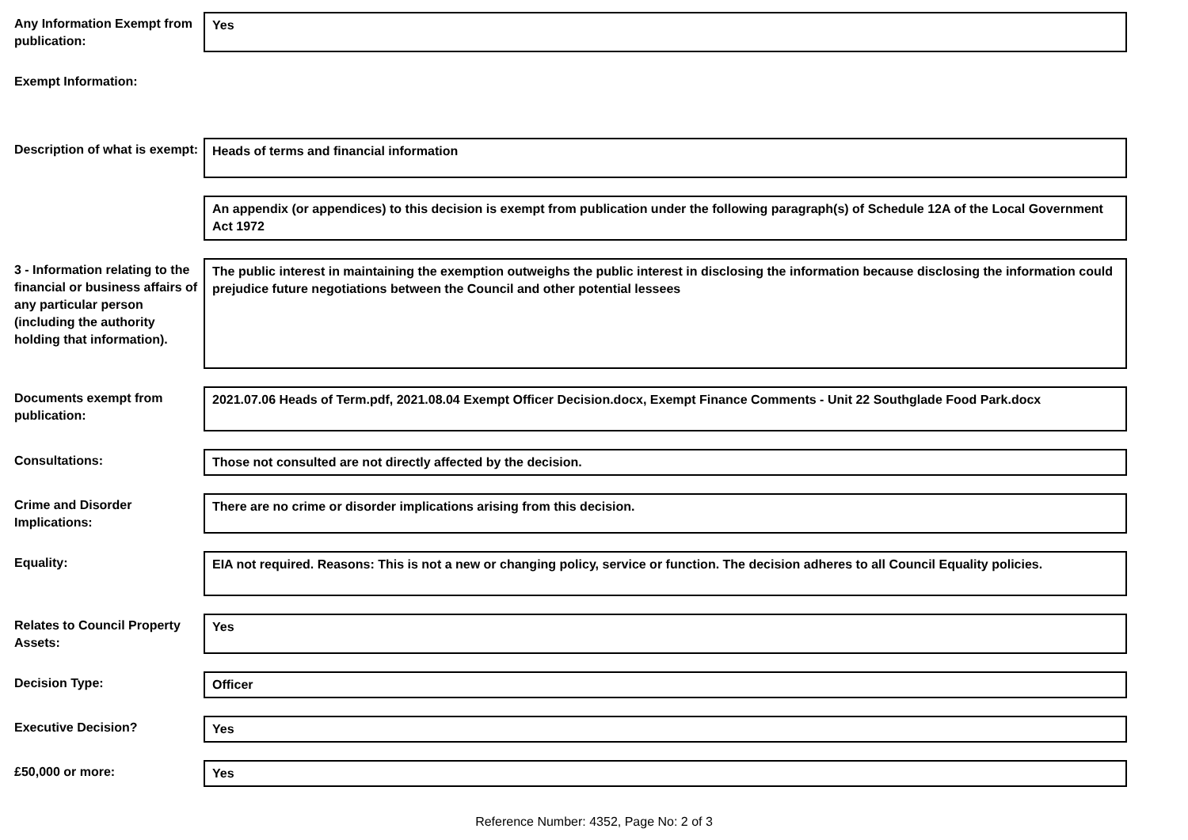Any Information Exempt from publication:
Yes
Exempt Information:
Description of what is exempt:
Heads of terms and financial information
An appendix (or appendices) to this decision is exempt from publication under the following paragraph(s) of Schedule 12A of the Local Government Act 1972
3 - Information relating to the financial or business affairs of any particular person (including the authority holding that information).
The public interest in maintaining the exemption outweighs the public interest in disclosing the information because disclosing the information could prejudice future negotiations between the Council and other potential lessees
Documents exempt from publication:
2021.07.06 Heads of Term.pdf, 2021.08.04 Exempt Officer Decision.docx, Exempt Finance Comments - Unit 22 Southglade Food Park.docx
Consultations: Those not consulted are not directly affected by the decision.
Crime and Disorder Implications:
There are no crime or disorder implications arising from this decision.
Equality:
EIA not required. Reasons: This is not a new or changing policy, service or function. The decision adheres to all Council Equality policies.
Relates to Council Property Assets:
Yes
Decision Type: Officer
Executive Decision? Yes
£50,000 or more: Yes
Reference Number: 4352, Page No: 2 of 3